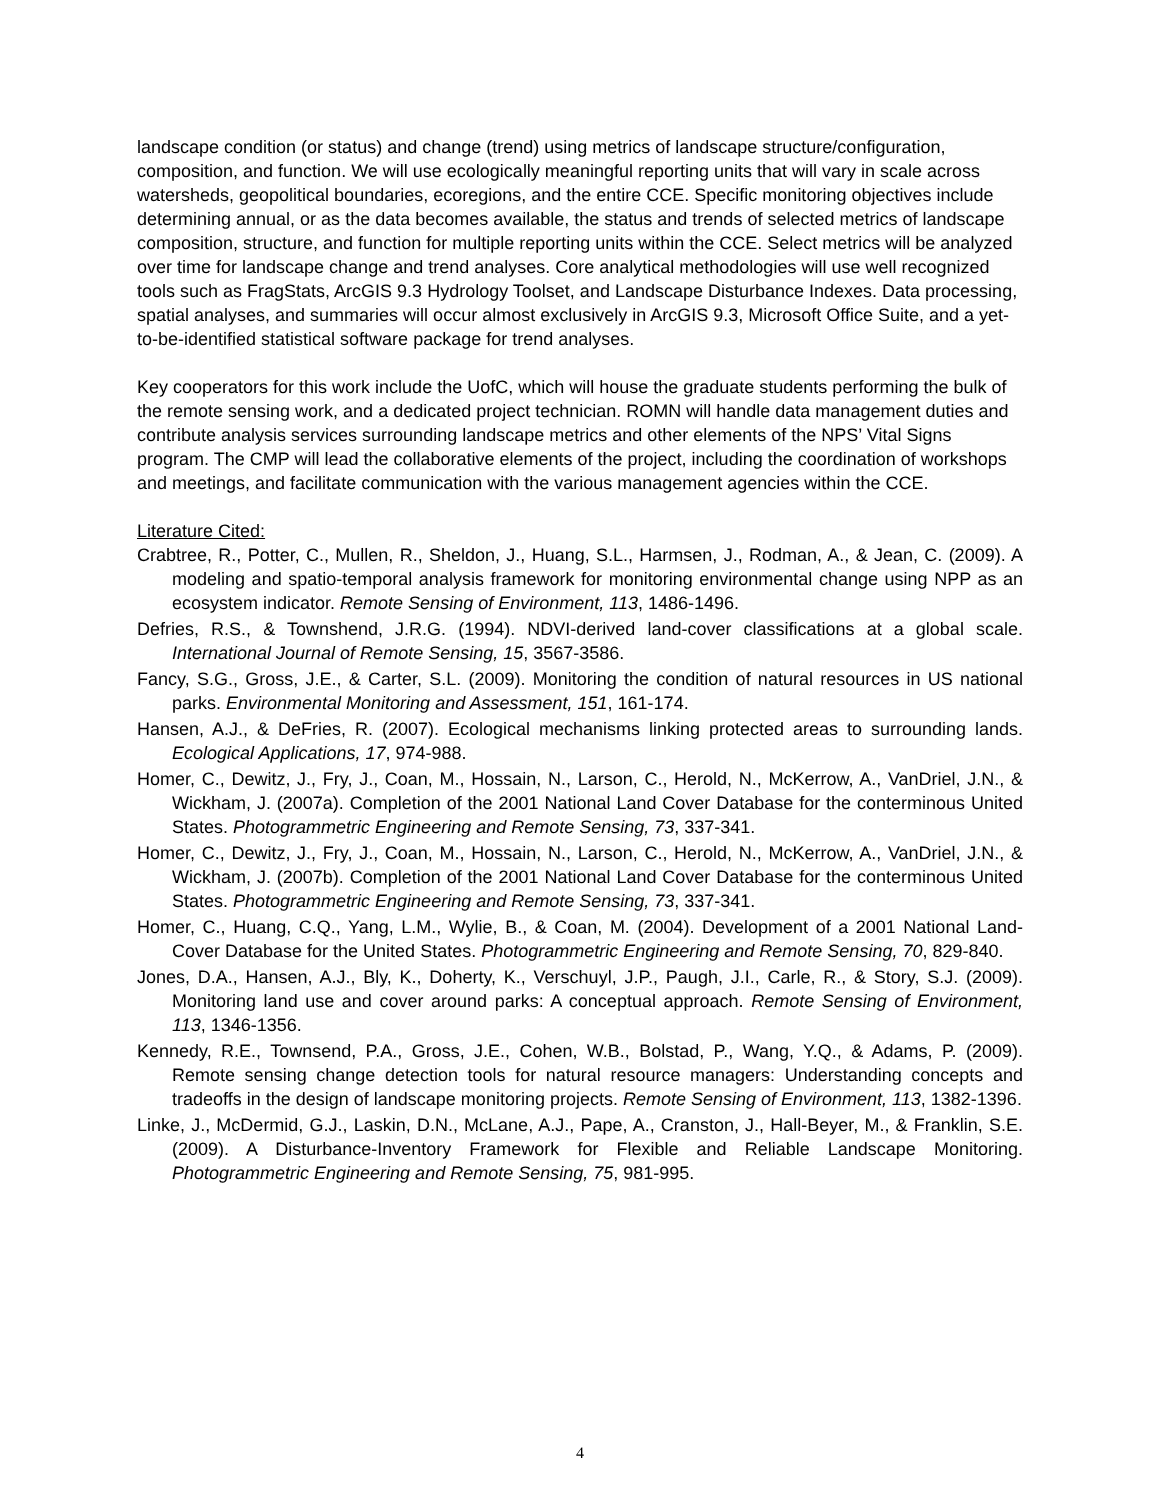landscape condition (or status) and change (trend) using metrics of landscape structure/configuration, composition, and function. We will use ecologically meaningful reporting units that will vary in scale across watersheds, geopolitical boundaries, ecoregions, and the entire CCE. Specific monitoring objectives include determining annual, or as the data becomes available, the status and trends of selected metrics of landscape composition, structure, and function for multiple reporting units within the CCE. Select metrics will be analyzed over time for landscape change and trend analyses. Core analytical methodologies will use well recognized tools such as FragStats, ArcGIS 9.3 Hydrology Toolset, and Landscape Disturbance Indexes. Data processing, spatial analyses, and summaries will occur almost exclusively in ArcGIS 9.3, Microsoft Office Suite, and a yet-to-be-identified statistical software package for trend analyses.
Key cooperators for this work include the UofC, which will house the graduate students performing the bulk of the remote sensing work, and a dedicated project technician. ROMN will handle data management duties and contribute analysis services surrounding landscape metrics and other elements of the NPS’ Vital Signs program. The CMP will lead the collaborative elements of the project, including the coordination of workshops and meetings, and facilitate communication with the various management agencies within the CCE.
Literature Cited:
Crabtree, R., Potter, C., Mullen, R., Sheldon, J., Huang, S.L., Harmsen, J., Rodman, A., & Jean, C. (2009). A modeling and spatio-temporal analysis framework for monitoring environmental change using NPP as an ecosystem indicator. Remote Sensing of Environment, 113, 1486-1496.
Defries, R.S., & Townshend, J.R.G. (1994). NDVI-derived land-cover classifications at a global scale. International Journal of Remote Sensing, 15, 3567-3586.
Fancy, S.G., Gross, J.E., & Carter, S.L. (2009). Monitoring the condition of natural resources in US national parks. Environmental Monitoring and Assessment, 151, 161-174.
Hansen, A.J., & DeFries, R. (2007). Ecological mechanisms linking protected areas to surrounding lands. Ecological Applications, 17, 974-988.
Homer, C., Dewitz, J., Fry, J., Coan, M., Hossain, N., Larson, C., Herold, N., McKerrow, A., VanDriel, J.N., & Wickham, J. (2007a). Completion of the 2001 National Land Cover Database for the conterminous United States. Photogrammetric Engineering and Remote Sensing, 73, 337-341.
Homer, C., Dewitz, J., Fry, J., Coan, M., Hossain, N., Larson, C., Herold, N., McKerrow, A., VanDriel, J.N., & Wickham, J. (2007b). Completion of the 2001 National Land Cover Database for the conterminous United States. Photogrammetric Engineering and Remote Sensing, 73, 337-341.
Homer, C., Huang, C.Q., Yang, L.M., Wylie, B., & Coan, M. (2004). Development of a 2001 National Land-Cover Database for the United States. Photogrammetric Engineering and Remote Sensing, 70, 829-840.
Jones, D.A., Hansen, A.J., Bly, K., Doherty, K., Verschuyl, J.P., Paugh, J.I., Carle, R., & Story, S.J. (2009). Monitoring land use and cover around parks: A conceptual approach. Remote Sensing of Environment, 113, 1346-1356.
Kennedy, R.E., Townsend, P.A., Gross, J.E., Cohen, W.B., Bolstad, P., Wang, Y.Q., & Adams, P. (2009). Remote sensing change detection tools for natural resource managers: Understanding concepts and tradeoffs in the design of landscape monitoring projects. Remote Sensing of Environment, 113, 1382-1396.
Linke, J., McDermid, G.J., Laskin, D.N., McLane, A.J., Pape, A., Cranston, J., Hall-Beyer, M., & Franklin, S.E. (2009). A Disturbance-Inventory Framework for Flexible and Reliable Landscape Monitoring. Photogrammetric Engineering and Remote Sensing, 75, 981-995.
4